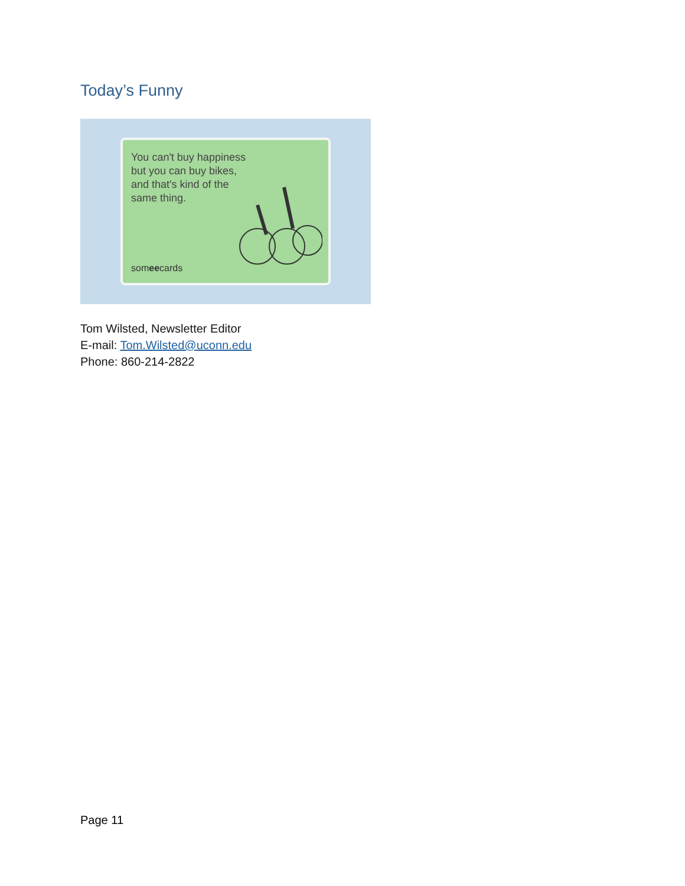Today’s Funny
You can't buy happiness but you can buy bikes, and that's kind of the same thing.
someecards
Tom Wilsted, Newsletter Editor
E-mail: Tom.Wilsted@uconn.edu
Phone: 860-214-2822
Page 11